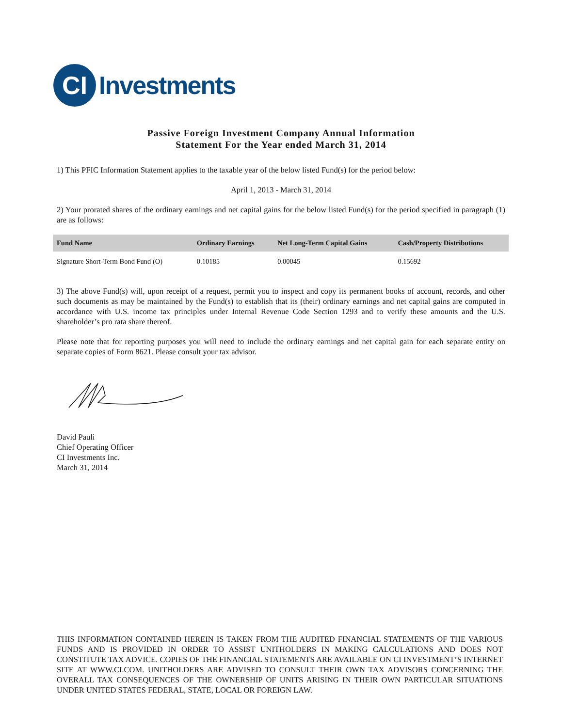CI
Investments
Passive Foreign Investment Company Annual Information
Statement For the Year ended March 31, 2014
1) This PFIC Information Statement applies to the taxable year of the below listed Fund(s) for the period below:
April 1, 2013 - March 31, 2014
2) Your prorated shares of the ordinary earnings and net capital gains for the below listed Fund(s) for the period specified in paragraph (1) are as follows:
| Fund Name | Ordinary Earnings | Net Long-Term Capital Gains | Cash/Property Distributions |
| --- | --- | --- | --- |
| Signature Short-Term Bond Fund (O) | 0.10185 | 0.00045 | 0.15692 |
3) The above Fund(s) will, upon receipt of a request, permit you to inspect and copy its permanent books of account, records, and other such documents as may be maintained by the Fund(s) to establish that its (their) ordinary earnings and net capital gains are computed in accordance with U.S. income tax principles under Internal Revenue Code Section 1293 and to verify these amounts and the U.S. shareholder’s pro rata share thereof.
Please note that for reporting purposes you will need to include the ordinary earnings and net capital gain for each separate entity on separate copies of Form 8621. Please consult your tax advisor.
David Pauli
Chief Operating Officer
CI Investments Inc.
March 31, 2014
THIS INFORMATION CONTAINED HEREIN IS TAKEN FROM THE AUDITED FINANCIAL STATEMENTS OF THE VARIOUS FUNDS AND IS PROVIDED IN ORDER TO ASSIST UNITHOLDERS IN MAKING CALCULATIONS AND DOES NOT CONSTITUTE TAX ADVICE. COPIES OF THE FINANCIAL STATEMENTS ARE AVAILABLE ON CI INVESTMENT’S INTERNET SITE AT WWW.CI.COM. UNITHOLDERS ARE ADVISED TO CONSULT THEIR OWN TAX ADVISORS CONCERNING THE OVERALL TAX CONSEQUENCES OF THE OWNERSHIP OF UNITS ARISING IN THEIR OWN PARTICULAR SITUATIONS UNDER UNITED STATES FEDERAL, STATE, LOCAL OR FOREIGN LAW.